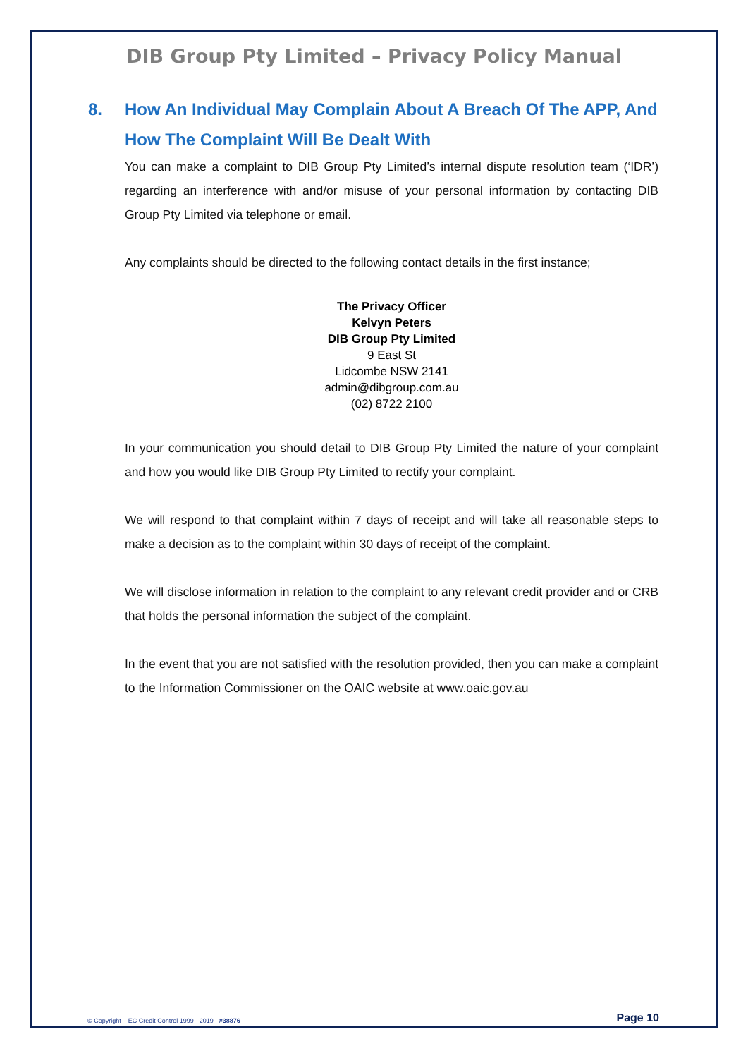DIB Group Pty Limited – Privacy Policy Manual
8. How An Individual May Complain About A Breach Of The APP, And How The Complaint Will Be Dealt With
You can make a complaint to DIB Group Pty Limited’s internal dispute resolution team (‘IDR’) regarding an interference with and/or misuse of your personal information by contacting DIB Group Pty Limited via telephone or email.
Any complaints should be directed to the following contact details in the first instance;
The Privacy Officer
Kelvyn Peters
DIB Group Pty Limited
9 East St
Lidcombe NSW 2141
admin@dibgroup.com.au
(02) 8722 2100
In your communication you should detail to DIB Group Pty Limited the nature of your complaint and how you would like DIB Group Pty Limited to rectify your complaint.
We will respond to that complaint within 7 days of receipt and will take all reasonable steps to make a decision as to the complaint within 30 days of receipt of the complaint.
We will disclose information in relation to the complaint to any relevant credit provider and or CRB that holds the personal information the subject of the complaint.
In the event that you are not satisfied with the resolution provided, then you can make a complaint to the Information Commissioner on the OAIC website at www.oaic.gov.au
© Copyright – EC Credit Control 1999 - 2019 - #38876 Page 10